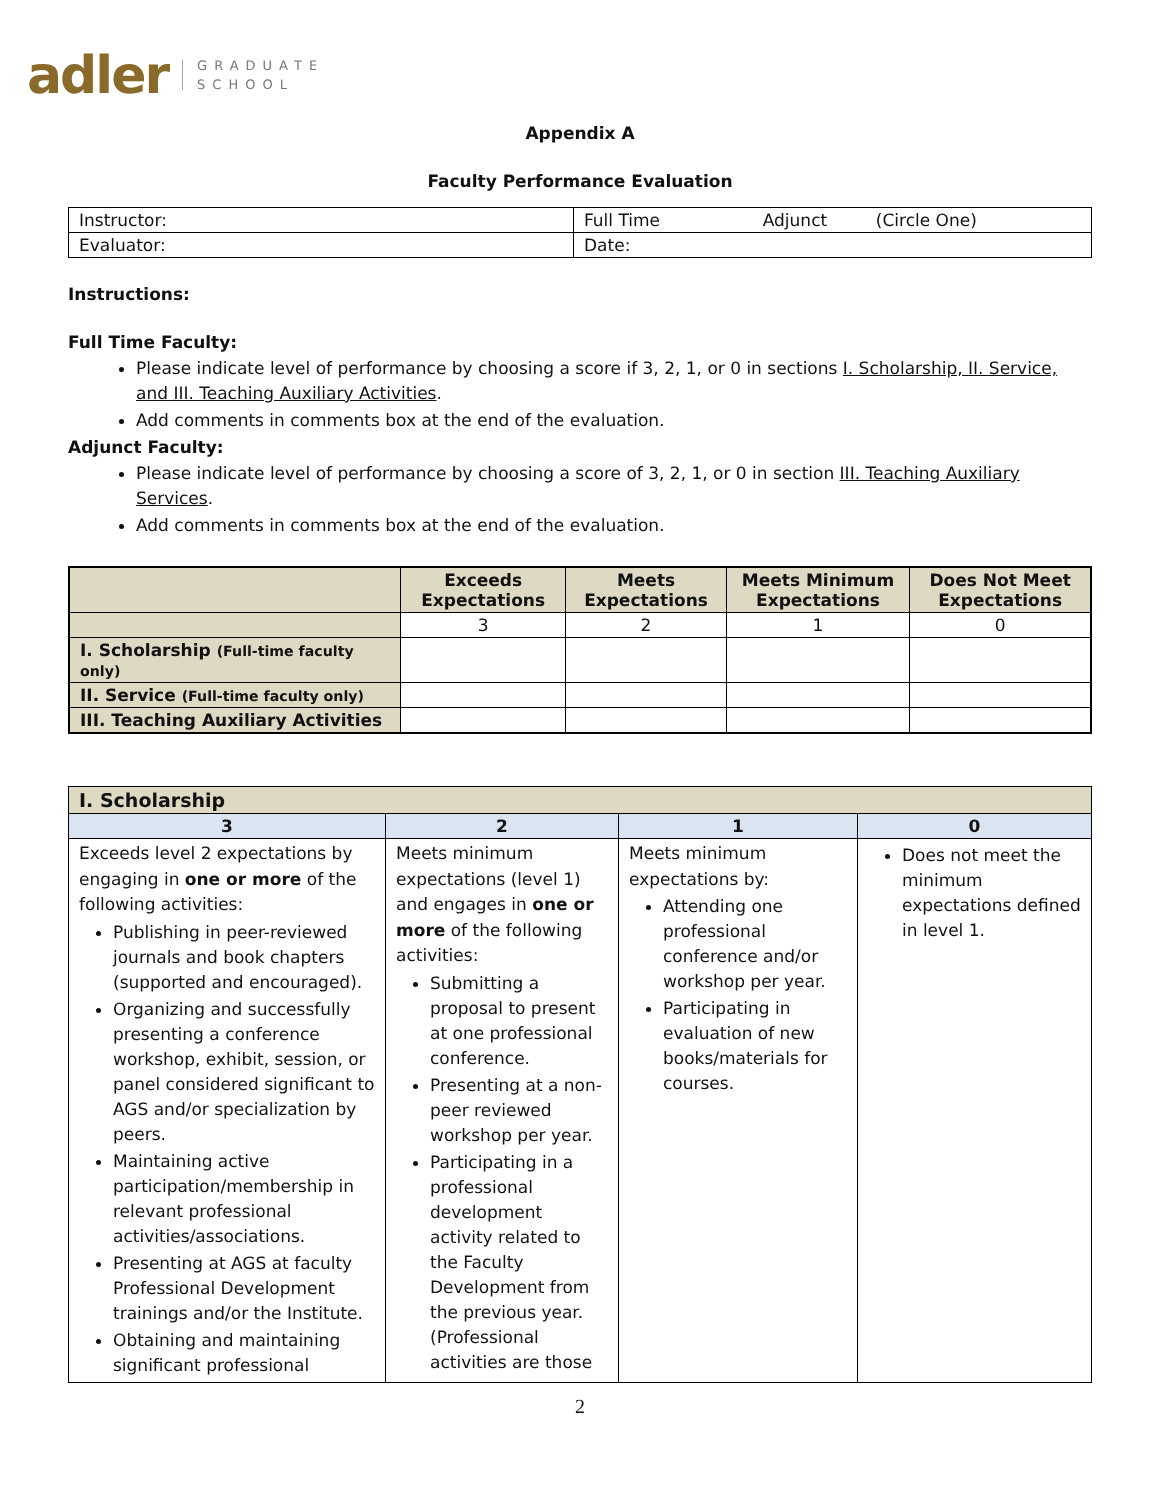adler GRADUATE
SCHOOL
Appendix A
Faculty Performance Evaluation
| Instructor: | Full Time Adjunct (Circle One) |
| Evaluator: | Date: |
Instructions:
Full Time Faculty:
Please indicate level of performance by choosing a score if 3, 2, 1, or 0 in sections I. Scholarship, II. Service, and III. Teaching Auxiliary Activities.
Add comments in comments box at the end of the evaluation.
Adjunct Faculty:
Please indicate level of performance by choosing a score of 3, 2, 1, or 0 in section III. Teaching Auxiliary Services.
Add comments in comments box at the end of the evaluation.
| | Exceeds Expectations | Meets Expectations | Meets Minimum Expectations | Does Not Meet Expectations |
| --- | --- | --- | --- | --- |
| | 3 | 2 | 1 | 0 |
| I. Scholarship (Full-time faculty only) | | | | |
| II. Service (Full-time faculty only) | | | | |
| III. Teaching Auxiliary Activities | | | | |
| I. Scholarship | | | |
| --- | --- | --- | --- |
| 3 | 2 | 1 | 0 |
| Exceeds level 2 expectations by engaging in one or more of the following activities: Publishing in peer-reviewed journals and book chapters (supported and encouraged). Organizing and successfully presenting a conference workshop, exhibit, session, or panel considered significant to AGS and/or specialization by peers. Maintaining active participation/membership in relevant professional activities/associations. Presenting at AGS at faculty Professional Development trainings and/or the Institute. Obtaining and maintaining significant professional | Meets minimum expectations (level 1) and engages in one or more of the following activities: Submitting a proposal to present at one professional conference. Presenting at a non-peer reviewed workshop per year. Participating in a professional development activity related to the Faculty Development from the previous year. (Professional activities are those | Meets minimum expectations by: Attending one professional conference and/or workshop per year. Participating in evaluation of new books/materials for courses. | Does not meet the minimum expectations defined in level 1. |
2